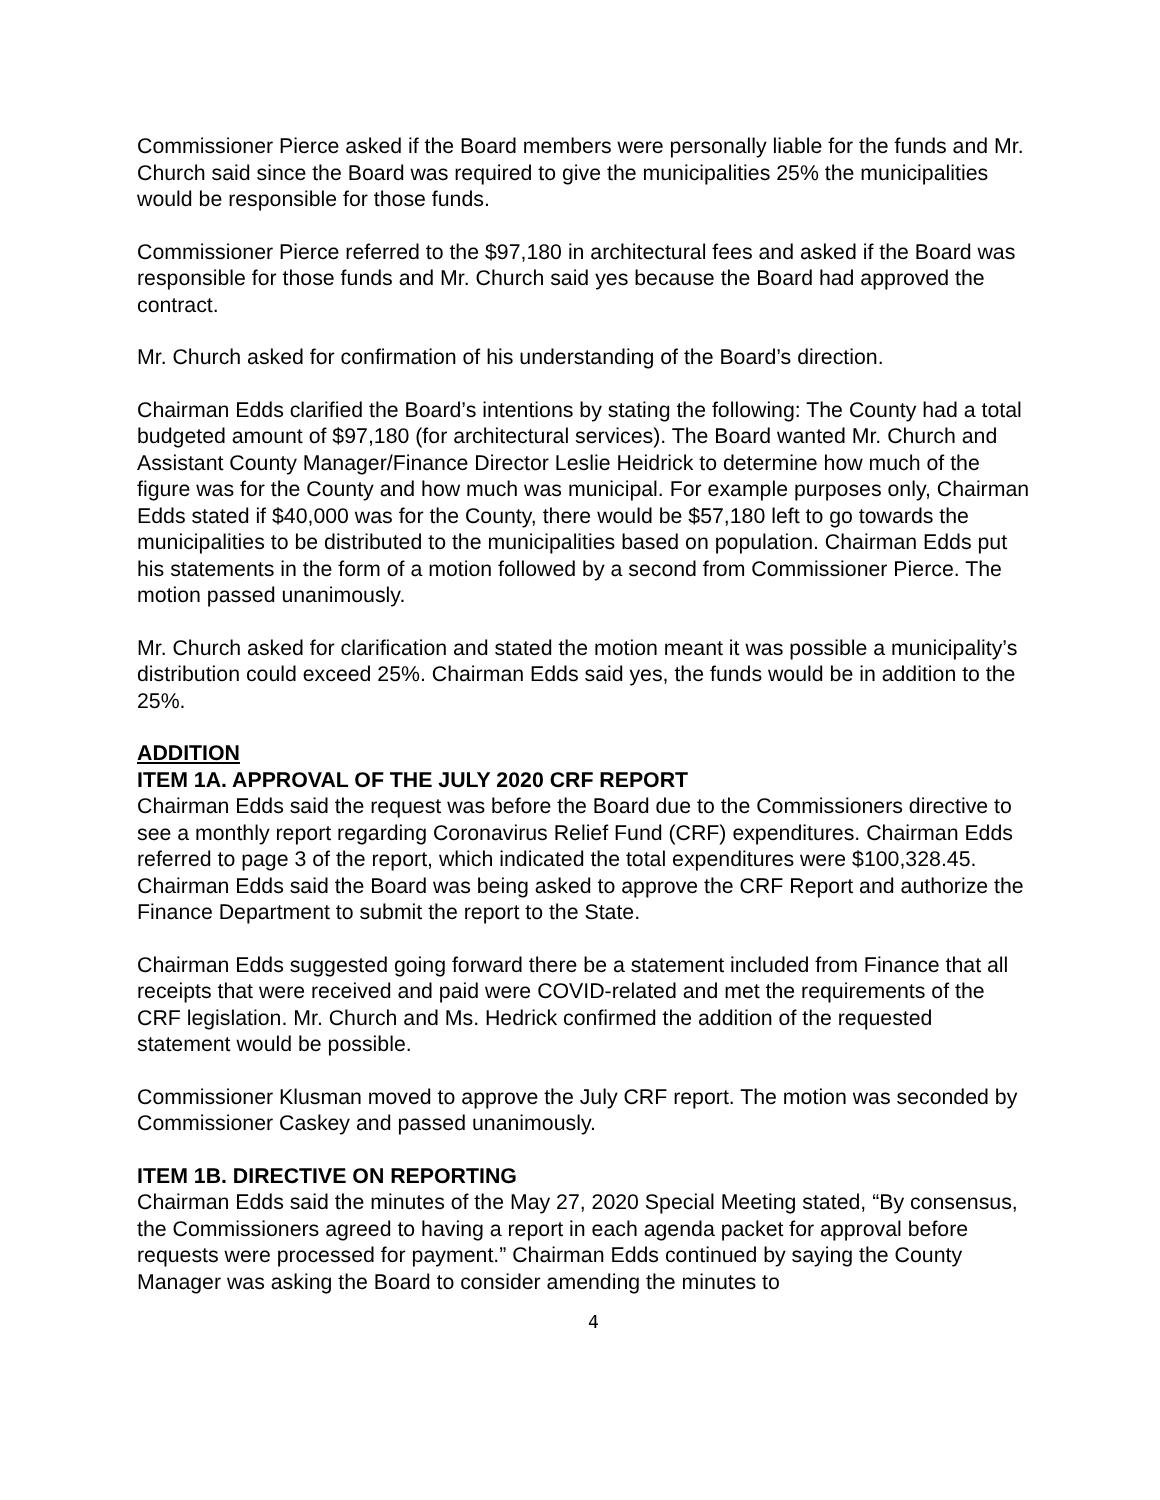Commissioner Pierce asked if the Board members were personally liable for the funds and Mr. Church said since the Board was required to give the municipalities 25% the municipalities would be responsible for those funds.
Commissioner Pierce referred to the $97,180 in architectural fees and asked if the Board was responsible for those funds and Mr. Church said yes because the Board had approved the contract.
Mr. Church asked for confirmation of his understanding of the Board’s direction.
Chairman Edds clarified the Board’s intentions by stating the following: The County had a total budgeted amount of $97,180 (for architectural services). The Board wanted Mr. Church and Assistant County Manager/Finance Director Leslie Heidrick to determine how much of the figure was for the County and how much was municipal. For example purposes only, Chairman Edds stated if $40,000 was for the County, there would be $57,180 left to go towards the municipalities to be distributed to the municipalities based on population. Chairman Edds put his statements in the form of a motion followed by a second from Commissioner Pierce. The motion passed unanimously.
Mr. Church asked for clarification and stated the motion meant it was possible a municipality’s distribution could exceed 25%. Chairman Edds said yes, the funds would be in addition to the 25%.
ADDITION
ITEM 1A. APPROVAL OF THE JULY 2020 CRF REPORT
Chairman Edds said the request was before the Board due to the Commissioners directive to see a monthly report regarding Coronavirus Relief Fund (CRF) expenditures. Chairman Edds referred to page 3 of the report, which indicated the total expenditures were $100,328.45. Chairman Edds said the Board was being asked to approve the CRF Report and authorize the Finance Department to submit the report to the State.
Chairman Edds suggested going forward there be a statement included from Finance that all receipts that were received and paid were COVID-related and met the requirements of the CRF legislation. Mr. Church and Ms. Hedrick confirmed the addition of the requested statement would be possible.
Commissioner Klusman moved to approve the July CRF report. The motion was seconded by Commissioner Caskey and passed unanimously.
ITEM 1B. DIRECTIVE ON REPORTING
Chairman Edds said the minutes of the May 27, 2020 Special Meeting stated, “By consensus, the Commissioners agreed to having a report in each agenda packet for approval before requests were processed for payment.” Chairman Edds continued by saying the County Manager was asking the Board to consider amending the minutes to
4